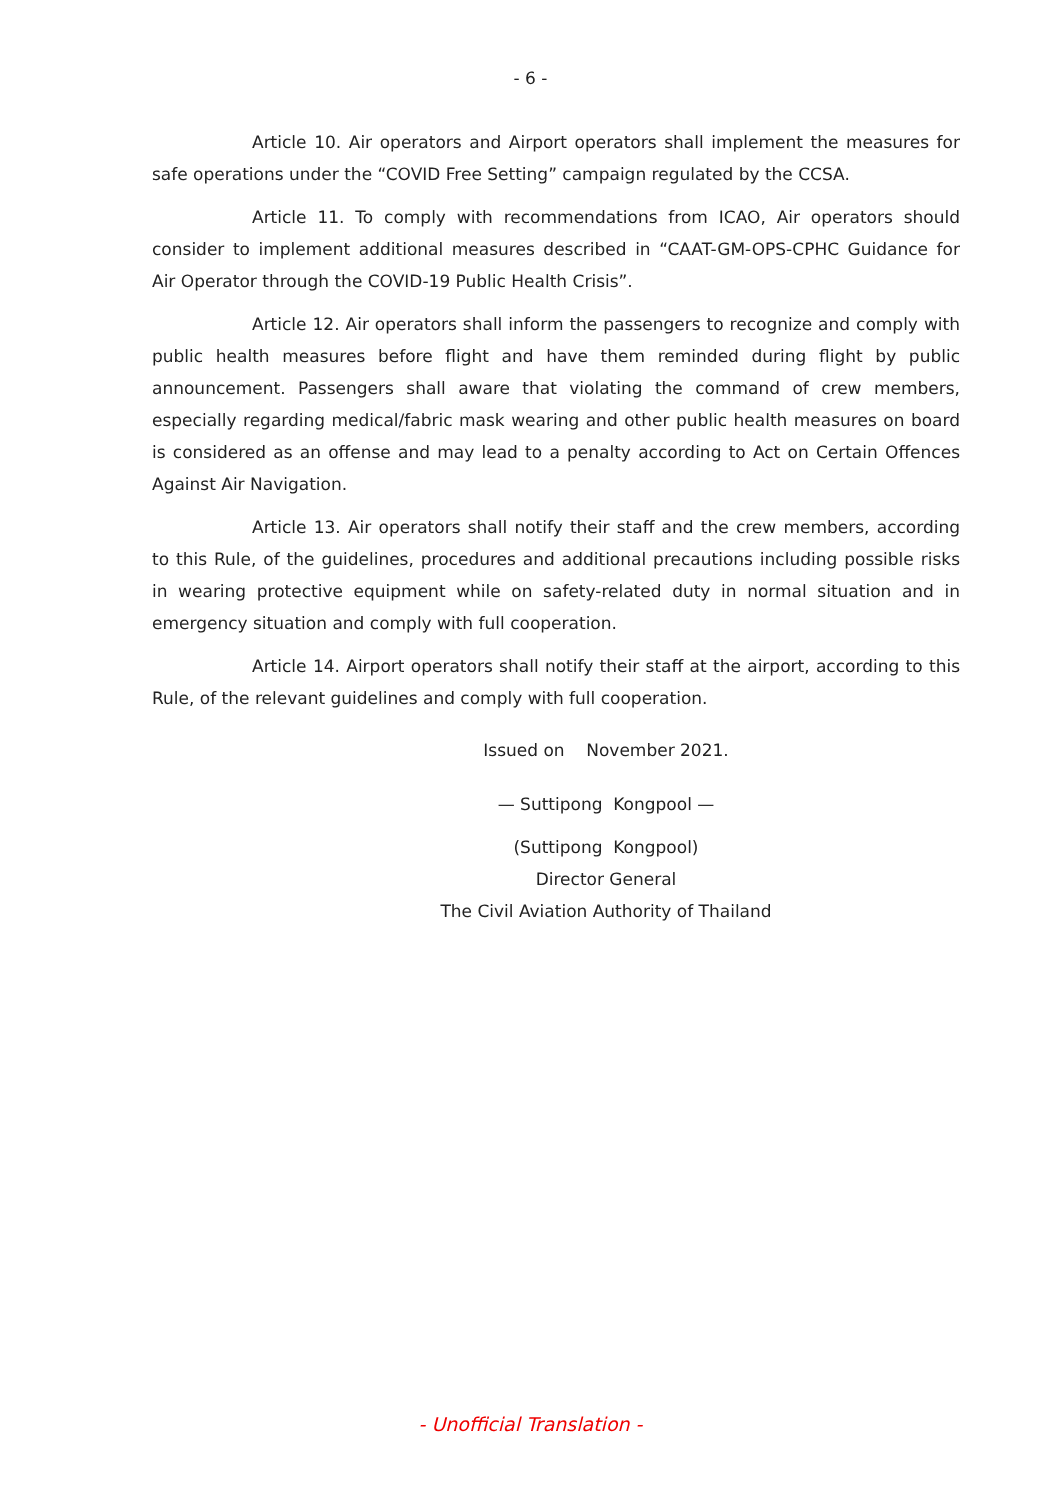- 6 -
Article 10. Air operators and Airport operators shall implement the measures for safe operations under the “COVID Free Setting” campaign regulated by the CCSA.
Article 11. To comply with recommendations from ICAO, Air operators should consider to implement additional measures described in “CAAT-GM-OPS-CPHC Guidance for Air Operator through the COVID-19 Public Health Crisis”.
Article 12. Air operators shall inform the passengers to recognize and comply with public health measures before flight and have them reminded during flight by public announcement. Passengers shall aware that violating the command of crew members, especially regarding medical/fabric mask wearing and other public health measures on board is considered as an offense and may lead to a penalty according to Act on Certain Offences Against Air Navigation.
Article 13. Air operators shall notify their staff and the crew members, according to this Rule, of the guidelines, procedures and additional precautions including possible risks in wearing protective equipment while on safety-related duty in normal situation and in emergency situation and comply with full cooperation.
Article 14. Airport operators shall notify their staff at the airport, according to this Rule, of the relevant guidelines and comply with full cooperation.
Issued on November 2021.
— Suttipong Kongpool —
(Suttipong Kongpool)
Director General
The Civil Aviation Authority of Thailand
- Unofficial Translation -